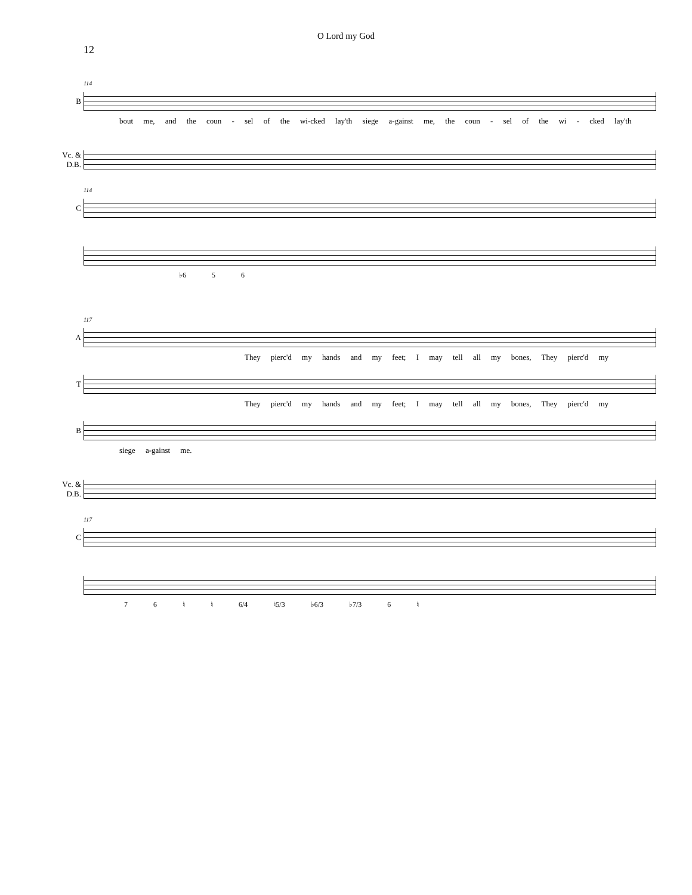O Lord my God
12
114
B
bout me, and the coun - sel of the wi-cked lay'th siege a-gainst me, the coun - sel of the wi - cked lay'th
Vc. & D.B.
114
C
♭6 5 6
117
A
They pierc'd my hands and my feet; I may tell all my bones, They pierc'd my
T
They pierc'd my hands and my feet; I may tell all my bones, They pierc'd my
B
siege a-gainst me.
Vc. & D.B.
117
C
7 6 ♮ ♮ 6/4 ♮5/3 ♭6/3 ♭7/3 6 ♮